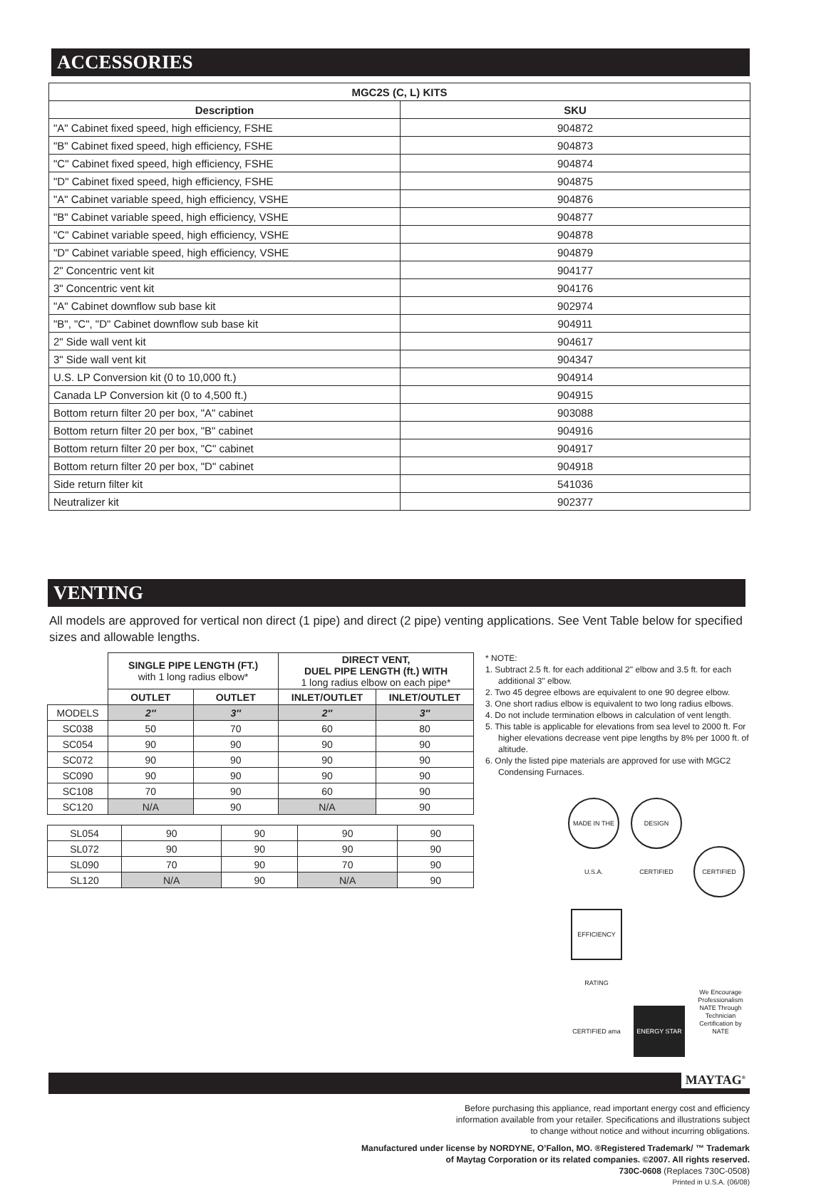ACCESSORIES
| MGC2S (C, L) KITS | |
| --- | --- |
| Description | SKU |
| "A" Cabinet fixed speed, high efficiency, FSHE | 904872 |
| "B" Cabinet fixed speed, high efficiency, FSHE | 904873 |
| "C" Cabinet fixed speed, high efficiency, FSHE | 904874 |
| "D" Cabinet fixed speed, high efficiency, FSHE | 904875 |
| "A" Cabinet variable speed, high efficiency, VSHE | 904876 |
| "B" Cabinet variable speed, high efficiency, VSHE | 904877 |
| "C" Cabinet variable speed, high efficiency, VSHE | 904878 |
| "D" Cabinet variable speed, high efficiency, VSHE | 904879 |
| 2" Concentric vent kit | 904177 |
| 3" Concentric vent kit | 904176 |
| "A" Cabinet downflow sub base kit | 902974 |
| "B", "C", "D" Cabinet downflow sub base kit | 904911 |
| 2" Side wall vent kit | 904617 |
| 3" Side wall vent kit | 904347 |
| U.S. LP Conversion kit (0 to 10,000 ft.) | 904914 |
| Canada LP Conversion kit (0 to 4,500 ft.) | 904915 |
| Bottom return filter 20 per box, "A" cabinet | 903088 |
| Bottom return filter 20 per box, "B" cabinet | 904916 |
| Bottom return filter 20 per box, "C" cabinet | 904917 |
| Bottom return filter 20 per box, "D" cabinet | 904918 |
| Side return filter kit | 541036 |
| Neutralizer kit | 902377 |
VENTING
All models are approved for vertical non direct (1 pipe) and direct (2 pipe) venting applications. See Vent Table below for specified sizes and allowable lengths.
| | SINGLE PIPE LENGTH (FT.) with 1 long radius elbow* | | DIRECT VENT, DUEL PIPE LENGTH (ft.) WITH 1 long radius elbow on each pipe* | |
| | OUTLET | OUTLET | INLET/OUTLET | INLET/OUTLET |
| MODELS | 2″ | 3″ | 2″ | 3″ |
| SC038 | 50 | 70 | 60 | 80 |
| SC054 | 90 | 90 | 90 | 90 |
| SC072 | 90 | 90 | 90 | 90 |
| SC090 | 90 | 90 | 90 | 90 |
| SC108 | 70 | 90 | 60 | 90 |
| SC120 | N/A | 90 | N/A | 90 |
| SL054 | 90 | 90 | 90 | 90 |
| SL072 | 90 | 90 | 90 | 90 |
| SL090 | 70 | 90 | 70 | 90 |
| SL120 | N/A | 90 | N/A | 90 |
* NOTE:
1. Subtract 2.5 ft. for each additional 2" elbow and 3.5 ft. for each additional 3" elbow.
2. Two 45 degree elbows are equivalent to one 90 degree elbow.
3. One short radius elbow is equivalent to two long radius elbows.
4. Do not include termination elbows in calculation of vent length.
5. This table is applicable for elevations from sea level to 2000 ft. For higher elevations decrease vent pipe lengths by 8% per 1000 ft. of altitude.
6. Only the listed pipe materials are approved for use with MGC2 Condensing Furnaces.
MADE IN THE U.S.A. DESIGN CERTIFIED CERTIFIED
EFFICIENCY RATING CERTIFIED ama ENERGY STAR We Encourage Professionalism NATE Through Technician Certification by NATE
MAYTAG<sup>®</sup>
Before purchasing this appliance, read important energy cost and efficiency
information available from your retailer. Specifications and illustrations subject
to change without notice and without incurring obligations.
Manufactured under license by NORDYNE, O’Fallon, MO. ®Registered Trademark/ ™ Trademark
of Maytag Corporation or its related companies. ©2007. All rights reserved.
730C-0608 (Replaces 730C-0508)
Printed in U.S.A. (06/08)